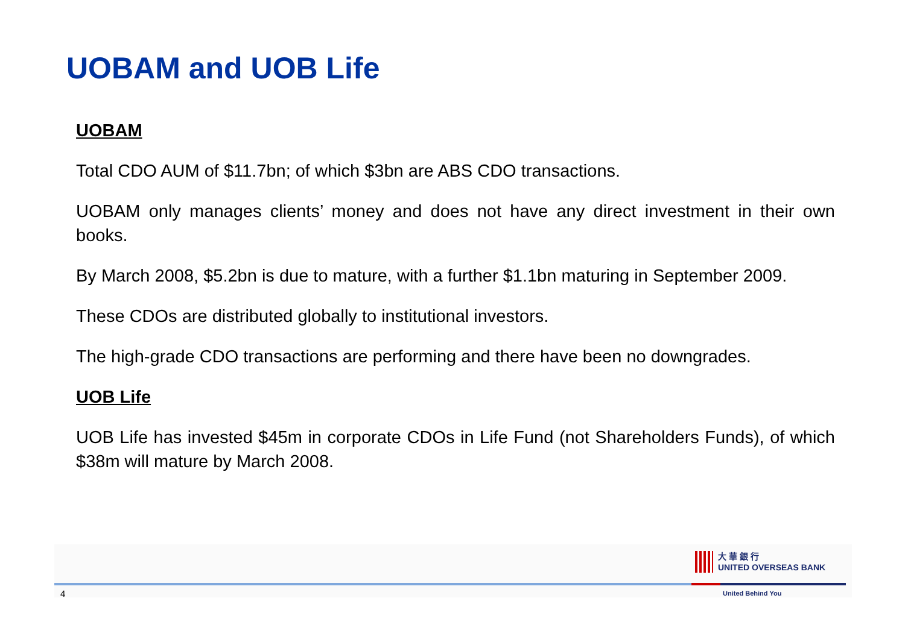UOBAM and UOB Life
UOBAM
Total CDO AUM of $11.7bn; of which $3bn are ABS CDO transactions.
UOBAM only manages clients’ money and does not have any direct investment in their own books.
By March 2008, $5.2bn is due to mature, with a further $1.1bn maturing in September 2009.
These CDOs are distributed globally to institutional investors.
The high-grade CDO transactions are performing and there have been no downgrades.
UOB Life
UOB Life has invested $45m in corporate CDOs in Life Fund (not Shareholders Funds), of which $38m will mature by March 2008.
大 華 銀 行
UNITED OVERSEAS BANK
United Behind You
4